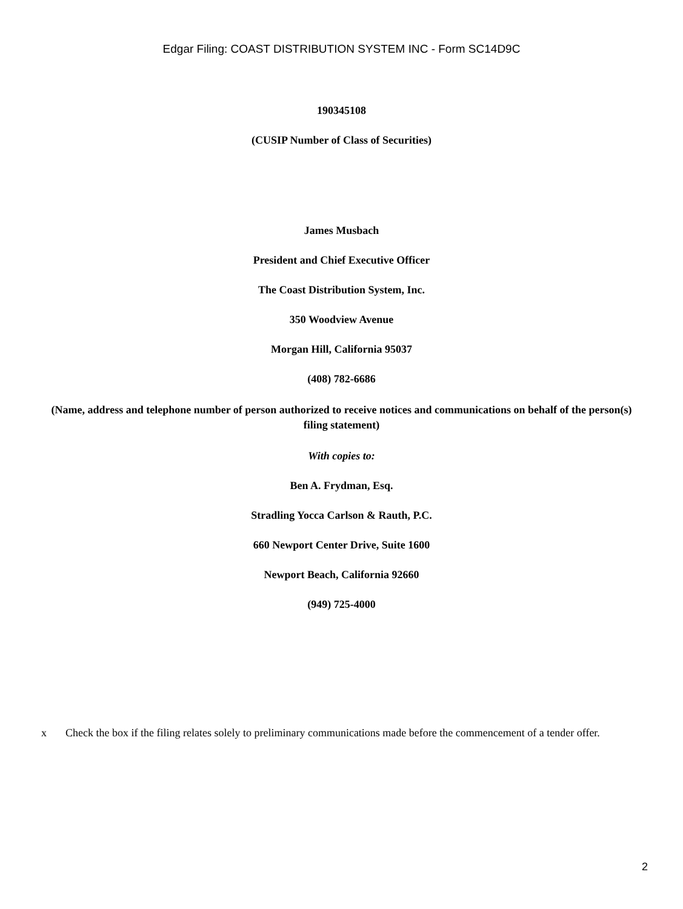Edgar Filing: COAST DISTRIBUTION SYSTEM INC - Form SC14D9C
190345108
(CUSIP Number of Class of Securities)
James Musbach
President and Chief Executive Officer
The Coast Distribution System, Inc.
350 Woodview Avenue
Morgan Hill, California 95037
(408) 782-6686
(Name, address and telephone number of person authorized to receive notices and communications on behalf of the person(s) filing statement)
With copies to:
Ben A. Frydman, Esq.
Stradling Yocca Carlson & Rauth, P.C.
660 Newport Center Drive, Suite 1600
Newport Beach, California 92660
(949) 725-4000
x Check the box if the filing relates solely to preliminary communications made before the commencement of a tender offer.
2